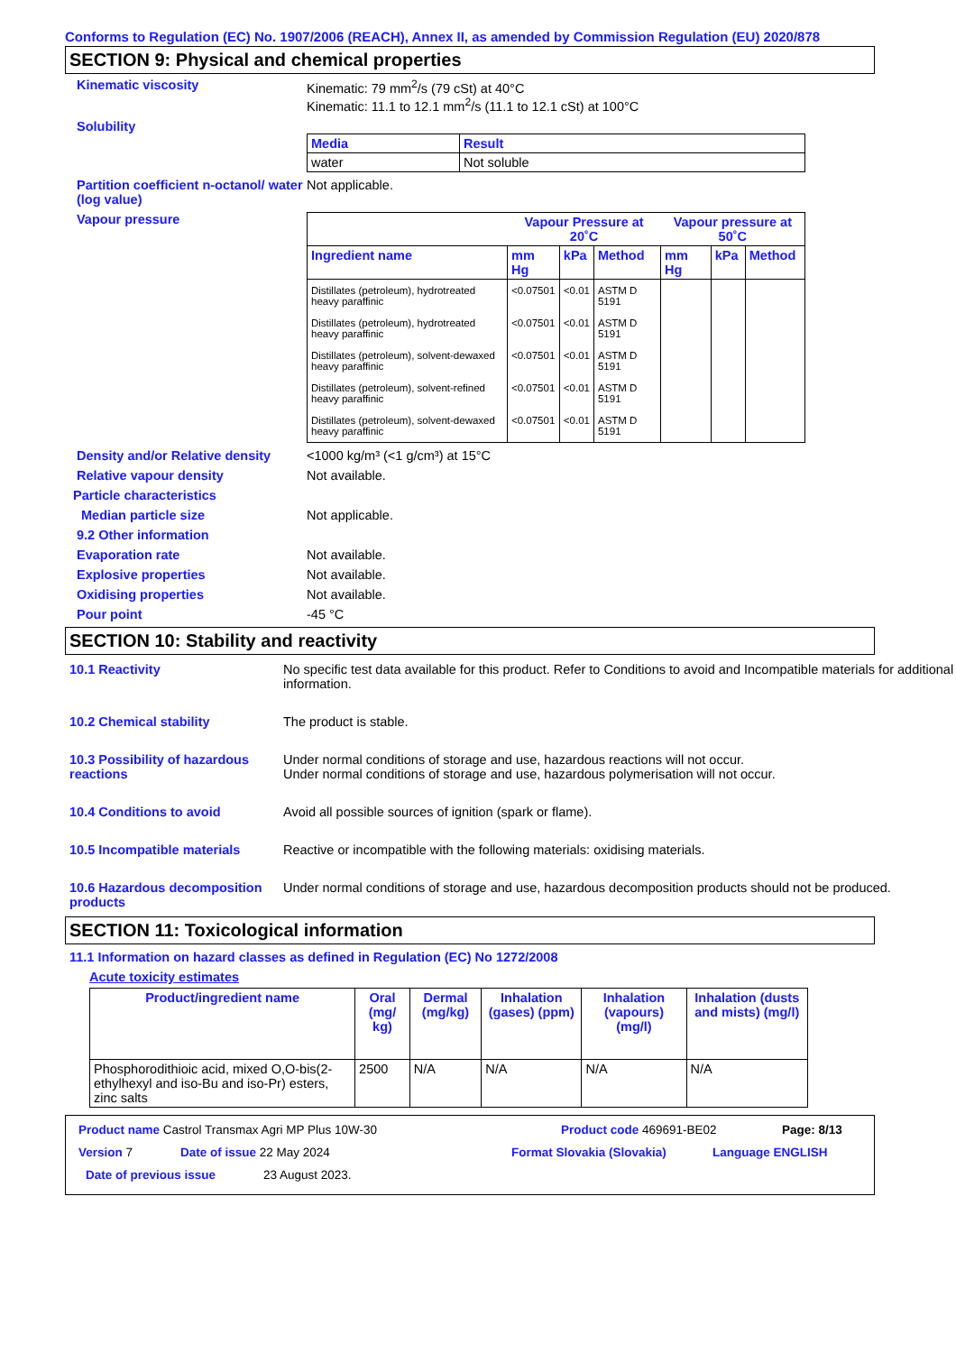Conforms to Regulation (EC) No. 1907/2006 (REACH), Annex II, as amended by Commission Regulation (EU) 2020/878
SECTION 9: Physical and chemical properties
Kinematic viscosity Kinematic: 79 mm<sup>2</sup>/s (79 cSt) at 40°C
Kinematic: 11.1 to 12.1 mm<sup>2</sup>/s (11.1 to 12.1 cSt) at 100°C
Solubility
| Media | Result |
| --- | --- |
| water | Not soluble |
Partition coefficient n-octanol/ water (log value)
Not applicable.
Vapour pressure
| | Vapour Pressure at 20˚C | | | Vapour pressure at 50˚C | | |
| --- | --- | --- | --- | --- | --- | --- |
| Ingredient name | mm Hg | kPa | Method | mm Hg | kPa | Method |
| Distillates (petroleum), hydrotreated heavy paraffinic | <0.07501 | <0.01 | ASTM D 5191 | | | |
| Distillates (petroleum), hydrotreated heavy paraffinic | <0.07501 | <0.01 | ASTM D 5191 | | | |
| Distillates (petroleum), solvent-dewaxed heavy paraffinic | <0.07501 | <0.01 | ASTM D 5191 | | | |
| Distillates (petroleum), solvent-refined heavy paraffinic | <0.07501 | <0.01 | ASTM D 5191 | | | |
| Distillates (petroleum), solvent-dewaxed heavy paraffinic | <0.07501 | <0.01 | ASTM D 5191 | | | |
Density and/or Relative density
<1000 kg/m³ (<1 g/cm³) at 15°C
Relative vapour density Not available.
Particle characteristics
Median particle size Not applicable.
9.2 Other information
Evaporation rate Not available.
Explosive properties Not available.
Oxidising properties Not available.
Pour point -45 °C
SECTION 10: Stability and reactivity
10.1 Reactivity No specific test data available for this product. Refer to Conditions to avoid and Incompatible materials for additional information.
10.2 Chemical stability The product is stable.
10.3 Possibility of hazardous reactions
Under normal conditions of storage and use, hazardous reactions will not occur.
Under normal conditions of storage and use, hazardous polymerisation will not occur.
10.4 Conditions to avoid Avoid all possible sources of ignition (spark or flame).
10.5 Incompatible materials Reactive or incompatible with the following materials: oxidising materials.
10.6 Hazardous decomposition products
Under normal conditions of storage and use, hazardous decomposition products should not be produced.
SECTION 11: Toxicological information
11.1 Information on hazard classes as defined in Regulation (EC) No 1272/2008
Acute toxicity estimates
| Product/ingredient name | Oral (mg/ kg) | Dermal (mg/kg) | Inhalation (gases) (ppm) | Inhalation (vapours) (mg/l) | Inhalation (dusts and mists) (mg/l) |
| --- | --- | --- | --- | --- | --- |
| Phosphorodithioic acid, mixed O,O-bis(2-ethylhexyl and iso-Bu and iso-Pr) esters, zinc salts | 2500 | N/A | N/A | N/A | N/A |
Product name Castrol Transmax Agri MP Plus 10W-30 Product code 469691-BE02 Page: 8/13
Version 7 Date of issue 22 May 2024 Format Slovakia (Slovakia) Language ENGLISH
Date of previous issue 23 August 2023.